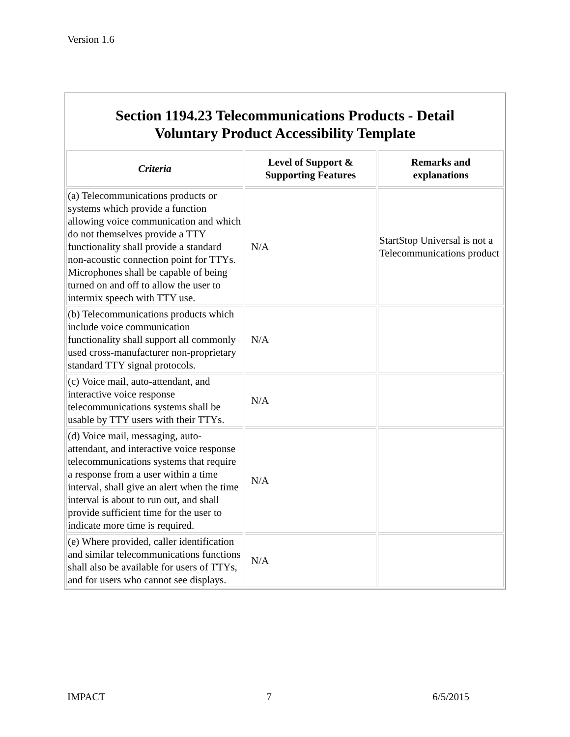Version 1.6
Section 1194.23 Telecommunications Products - Detail
Voluntary Product Accessibility Template
| Criteria | Level of Support & Supporting Features | Remarks and explanations |
| --- | --- | --- |
| (a) Telecommunications products or systems which provide a function allowing voice communication and which do not themselves provide a TTY functionality shall provide a standard non-acoustic connection point for TTYs. Microphones shall be capable of being turned on and off to allow the user to intermix speech with TTY use. | N/A | StartStop Universal is not a Telecommunications product |
| (b) Telecommunications products which include voice communication functionality shall support all commonly used cross-manufacturer non-proprietary standard TTY signal protocols. | N/A | |
| (c) Voice mail, auto-attendant, and interactive voice response telecommunications systems shall be usable by TTY users with their TTYs. | N/A | |
| (d) Voice mail, messaging, auto-attendant, and interactive voice response telecommunications systems that require a response from a user within a time interval, shall give an alert when the time interval is about to run out, and shall provide sufficient time for the user to indicate more time is required. | N/A | |
| (e) Where provided, caller identification and similar telecommunications functions shall also be available for users of TTYs, and for users who cannot see displays. | N/A | |
IMPACT 7 6/5/2015